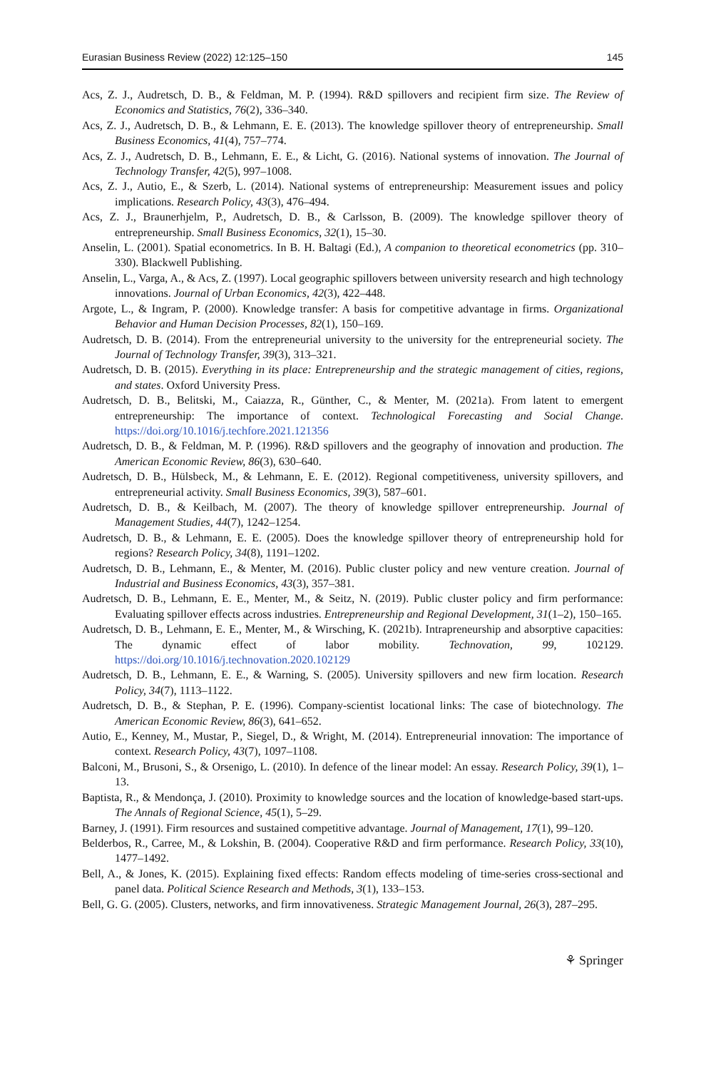Eurasian Business Review (2022) 12:125–150 145
Acs, Z. J., Audretsch, D. B., & Feldman, M. P. (1994). R&D spillovers and recipient firm size. The Review of Economics and Statistics, 76(2), 336–340.
Acs, Z. J., Audretsch, D. B., & Lehmann, E. E. (2013). The knowledge spillover theory of entrepreneurship. Small Business Economics, 41(4), 757–774.
Acs, Z. J., Audretsch, D. B., Lehmann, E. E., & Licht, G. (2016). National systems of innovation. The Journal of Technology Transfer, 42(5), 997–1008.
Acs, Z. J., Autio, E., & Szerb, L. (2014). National systems of entrepreneurship: Measurement issues and policy implications. Research Policy, 43(3), 476–494.
Acs, Z. J., Braunerhjelm, P., Audretsch, D. B., & Carlsson, B. (2009). The knowledge spillover theory of entrepreneurship. Small Business Economics, 32(1), 15–30.
Anselin, L. (2001). Spatial econometrics. In B. H. Baltagi (Ed.), A companion to theoretical econometrics (pp. 310–330). Blackwell Publishing.
Anselin, L., Varga, A., & Acs, Z. (1997). Local geographic spillovers between university research and high technology innovations. Journal of Urban Economics, 42(3), 422–448.
Argote, L., & Ingram, P. (2000). Knowledge transfer: A basis for competitive advantage in firms. Organizational Behavior and Human Decision Processes, 82(1), 150–169.
Audretsch, D. B. (2014). From the entrepreneurial university to the university for the entrepreneurial society. The Journal of Technology Transfer, 39(3), 313–321.
Audretsch, D. B. (2015). Everything in its place: Entrepreneurship and the strategic management of cities, regions, and states. Oxford University Press.
Audretsch, D. B., Belitski, M., Caiazza, R., Günther, C., & Menter, M. (2021a). From latent to emergent entrepreneurship: The importance of context. Technological Forecasting and Social Change. https://doi.org/10.1016/j.techfore.2021.121356
Audretsch, D. B., & Feldman, M. P. (1996). R&D spillovers and the geography of innovation and production. The American Economic Review, 86(3), 630–640.
Audretsch, D. B., Hülsbeck, M., & Lehmann, E. E. (2012). Regional competitiveness, university spillovers, and entrepreneurial activity. Small Business Economics, 39(3), 587–601.
Audretsch, D. B., & Keilbach, M. (2007). The theory of knowledge spillover entrepreneurship. Journal of Management Studies, 44(7), 1242–1254.
Audretsch, D. B., & Lehmann, E. E. (2005). Does the knowledge spillover theory of entrepreneurship hold for regions? Research Policy, 34(8), 1191–1202.
Audretsch, D. B., Lehmann, E., & Menter, M. (2016). Public cluster policy and new venture creation. Journal of Industrial and Business Economics, 43(3), 357–381.
Audretsch, D. B., Lehmann, E. E., Menter, M., & Seitz, N. (2019). Public cluster policy and firm performance: Evaluating spillover effects across industries. Entrepreneurship and Regional Development, 31(1–2), 150–165.
Audretsch, D. B., Lehmann, E. E., Menter, M., & Wirsching, K. (2021b). Intrapreneurship and absorptive capacities: The dynamic effect of labor mobility. Technovation, 99, 102129. https://doi.org/10.1016/j.technovation.2020.102129
Audretsch, D. B., Lehmann, E. E., & Warning, S. (2005). University spillovers and new firm location. Research Policy, 34(7), 1113–1122.
Audretsch, D. B., & Stephan, P. E. (1996). Company-scientist locational links: The case of biotechnology. The American Economic Review, 86(3), 641–652.
Autio, E., Kenney, M., Mustar, P., Siegel, D., & Wright, M. (2014). Entrepreneurial innovation: The importance of context. Research Policy, 43(7), 1097–1108.
Balconi, M., Brusoni, S., & Orsenigo, L. (2010). In defence of the linear model: An essay. Research Policy, 39(1), 1–13.
Baptista, R., & Mendonça, J. (2010). Proximity to knowledge sources and the location of knowledge-based start-ups. The Annals of Regional Science, 45(1), 5–29.
Barney, J. (1991). Firm resources and sustained competitive advantage. Journal of Management, 17(1), 99–120.
Belderbos, R., Carree, M., & Lokshin, B. (2004). Cooperative R&D and firm performance. Research Policy, 33(10), 1477–1492.
Bell, A., & Jones, K. (2015). Explaining fixed effects: Random effects modeling of time-series cross-sectional and panel data. Political Science Research and Methods, 3(1), 133–153.
Bell, G. G. (2005). Clusters, networks, and firm innovativeness. Strategic Management Journal, 26(3), 287–295.
⚘ Springer